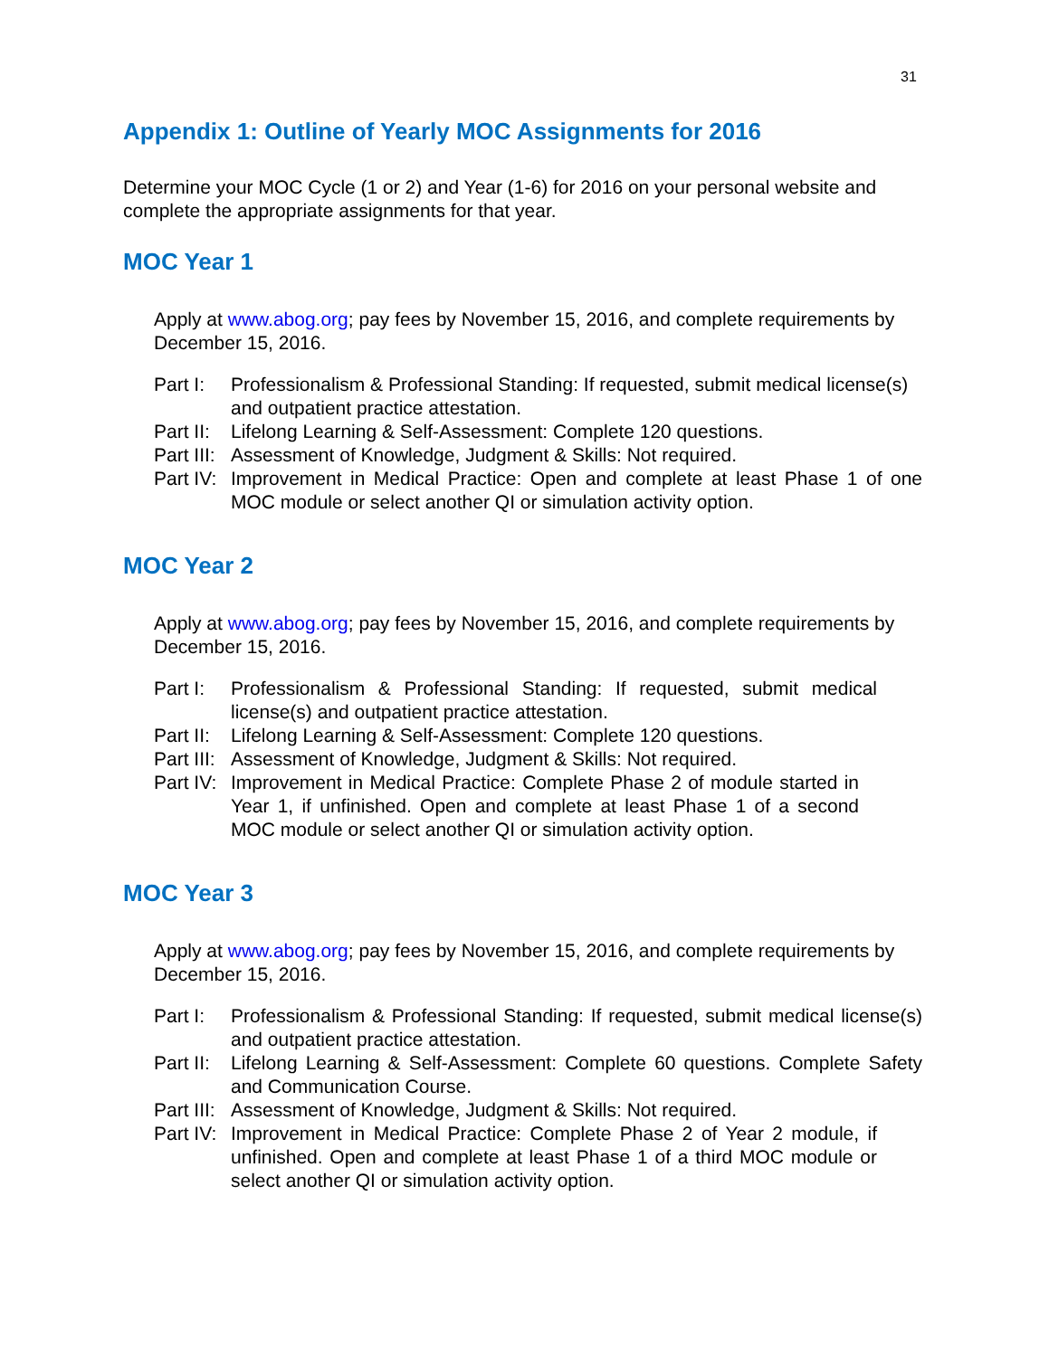31
Appendix 1: Outline of Yearly MOC Assignments for 2016
Determine your MOC Cycle (1 or 2) and Year (1-6) for 2016 on your personal website and complete the appropriate assignments for that year.
MOC Year 1
Apply at www.abog.org; pay fees by November 15, 2016, and complete requirements by December 15, 2016.
Part I: Professionalism & Professional Standing: If requested, submit medical license(s) and outpatient practice attestation.
Part II: Lifelong Learning & Self-Assessment: Complete 120 questions.
Part III: Assessment of Knowledge, Judgment & Skills: Not required.
Part IV: Improvement in Medical Practice: Open and complete at least Phase 1 of one MOC module or select another QI or simulation activity option.
MOC Year 2
Apply at www.abog.org; pay fees by November 15, 2016, and complete requirements by December 15, 2016.
Part I: Professionalism & Professional Standing: If requested, submit medical license(s) and outpatient practice attestation.
Part II: Lifelong Learning & Self-Assessment: Complete 120 questions.
Part III: Assessment of Knowledge, Judgment & Skills: Not required.
Part IV: Improvement in Medical Practice: Complete Phase 2 of module started in Year 1, if unfinished. Open and complete at least Phase 1 of a second MOC module or select another QI or simulation activity option.
MOC Year 3
Apply at www.abog.org; pay fees by November 15, 2016, and complete requirements by December 15, 2016.
Part I: Professionalism & Professional Standing: If requested, submit medical license(s) and outpatient practice attestation.
Part II: Lifelong Learning & Self-Assessment: Complete 60 questions. Complete Safety and Communication Course.
Part III: Assessment of Knowledge, Judgment & Skills: Not required.
Part IV: Improvement in Medical Practice: Complete Phase 2 of Year 2 module, if unfinished. Open and complete at least Phase 1 of a third MOC module or select another QI or simulation activity option.